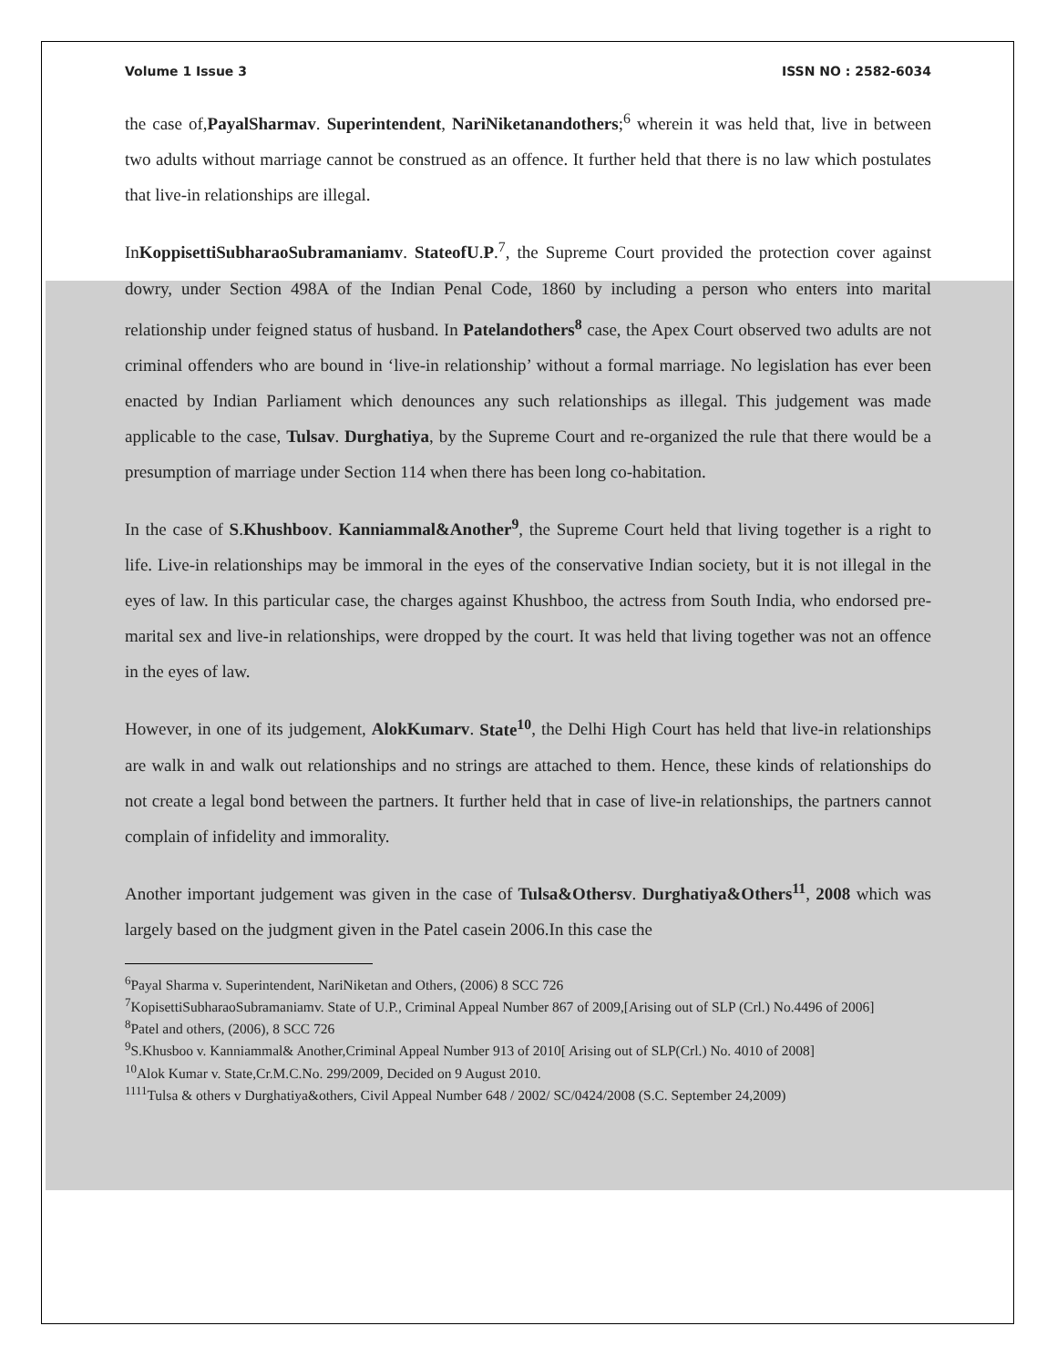Volume 1 Issue 3 ISSN NO : 2582-6034
the case of,PayalSharmav. Superintendent, NariNiketanandothers;<sup>6</sup> wherein it was held that, live in between two adults without marriage cannot be construed as an offence. It further held that there is no law which postulates that live-in relationships are illegal.
InKoppisettiSubharaoSubramaniamv. StateofU.P.<sup>7</sup>, the Supreme Court provided the protection cover against dowry, under Section 498A of the Indian Penal Code, 1860 by including a person who enters into marital relationship under feigned status of husband. In Patelandothers<sup>8</sup> case, the Apex Court observed two adults are not criminal offenders who are bound in ‘live-in relationship’ without a formal marriage. No legislation has ever been enacted by Indian Parliament which denounces any such relationships as illegal. This judgement was made applicable to the case, Tulsav. Durghatiya, by the Supreme Court and re-organized the rule that there would be a presumption of marriage under Section 114 when there has been long co-habitation.
In the case of S.Khushboov. Kanniammal&Another<sup>9</sup>, the Supreme Court held that living together is a right to life. Live-in relationships may be immoral in the eyes of the conservative Indian society, but it is not illegal in the eyes of law. In this particular case, the charges against Khushboo, the actress from South India, who endorsed pre-marital sex and live-in relationships, were dropped by the court. It was held that living together was not an offence in the eyes of law.
However, in one of its judgement, AlokKumarv. State<sup>10</sup>, the Delhi High Court has held that live-in relationships are walk in and walk out relationships and no strings are attached to them. Hence, these kinds of relationships do not create a legal bond between the partners. It further held that in case of live-in relationships, the partners cannot complain of infidelity and immorality.
Another important judgement was given in the case of Tulsa&Othersv. Durghatiya&Others<sup>11</sup>, 2008 which was largely based on the judgment given in the Patel casein 2006.In this case the
<sup>6</sup> Payal Sharma v. Superintendent, NariNiketan and Others, (2006) 8 SCC 726
<sup>7</sup> KopisettiSubharaoSubramaniamv. State of U.P., Criminal Appeal Number 867 of 2009,[Arising out of SLP (Crl.) No.4496 of 2006]
<sup>8</sup> Patel and others, (2006), 8 SCC 726
<sup>9</sup> S.Khusboo v. Kanniammal& Another,Criminal Appeal Number 913 of 2010[ Arising out of SLP(Crl.) No. 4010 of 2008]
<sup>10</sup> Alok Kumar v. State,Cr.M.C.No. 299/2009, Decided on 9 August 2010.
<sup>1111</sup>Tulsa & others v Durghatiya&others, Civil Appeal Number 648 / 2002/ SC/0424/2008 (S.C. September 24,2009)